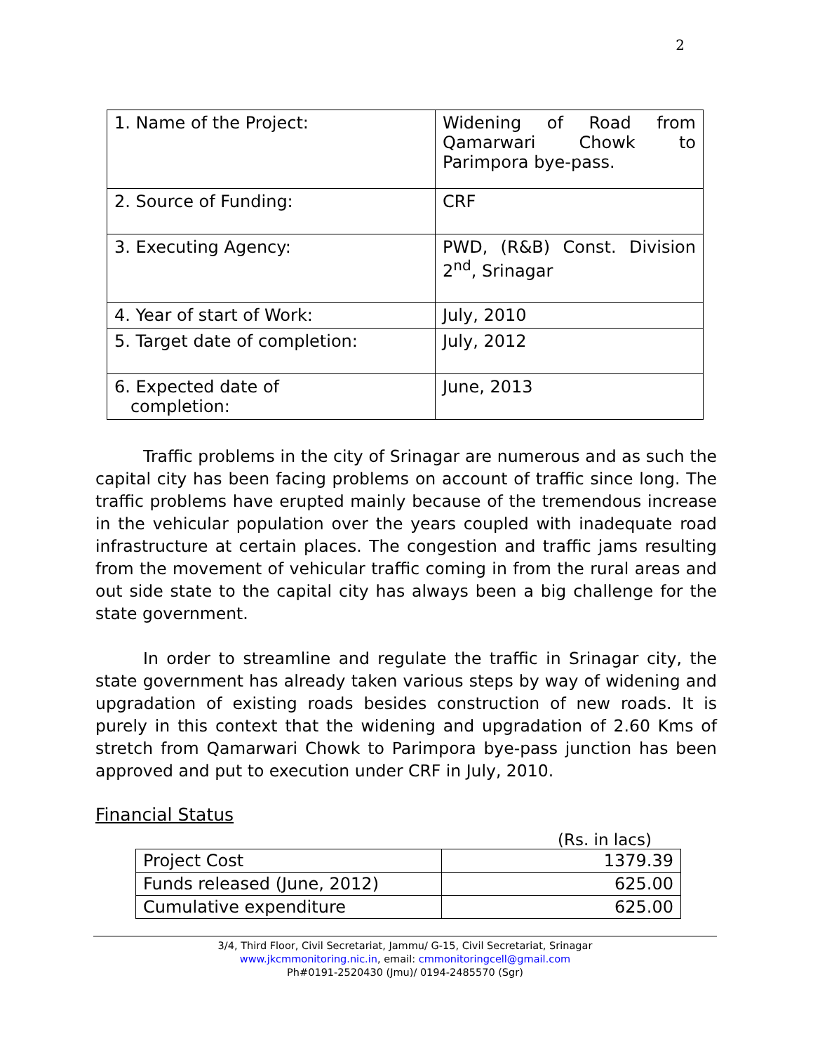2
| 1. Name of the Project: | Widening of Road from Qamarwari Chowk to Parimpora bye-pass. |
| 2. Source of Funding: | CRF |
| 3. Executing Agency: | PWD, (R&B) Const. Division 2<sup>nd</sup>, Srinagar |
| 4. Year of start of Work: | July, 2010 |
| 5. Target date of completion: | July, 2012 |
| 6. Expected date of completion: | June, 2013 |
Traffic problems in the city of Srinagar are numerous and as such the capital city has been facing problems on account of traffic since long. The traffic problems have erupted mainly because of the tremendous increase in the vehicular population over the years coupled with inadequate road infrastructure at certain places. The congestion and traffic jams resulting from the movement of vehicular traffic coming in from the rural areas and out side state to the capital city has always been a big challenge for the state government.
In order to streamline and regulate the traffic in Srinagar city, the state government has already taken various steps by way of widening and upgradation of existing roads besides construction of new roads. It is purely in this context that the widening and upgradation of 2.60 Kms of stretch from Qamarwari Chowk to Parimpora bye-pass junction has been approved and put to execution under CRF in July, 2010.
Financial Status
(Rs. in lacs)
| Project Cost | 1379.39 |
| Funds released (June, 2012) | 625.00 |
| Cumulative expenditure | 625.00 |
3/4, Third Floor, Civil Secretariat, Jammu/ G-15, Civil Secretariat, Srinagar
www.jkcmmonitoring.nic.in, email: cmmonitoringcell@gmail.com
Ph#0191-2520430 (Jmu)/ 0194-2485570 (Sgr)